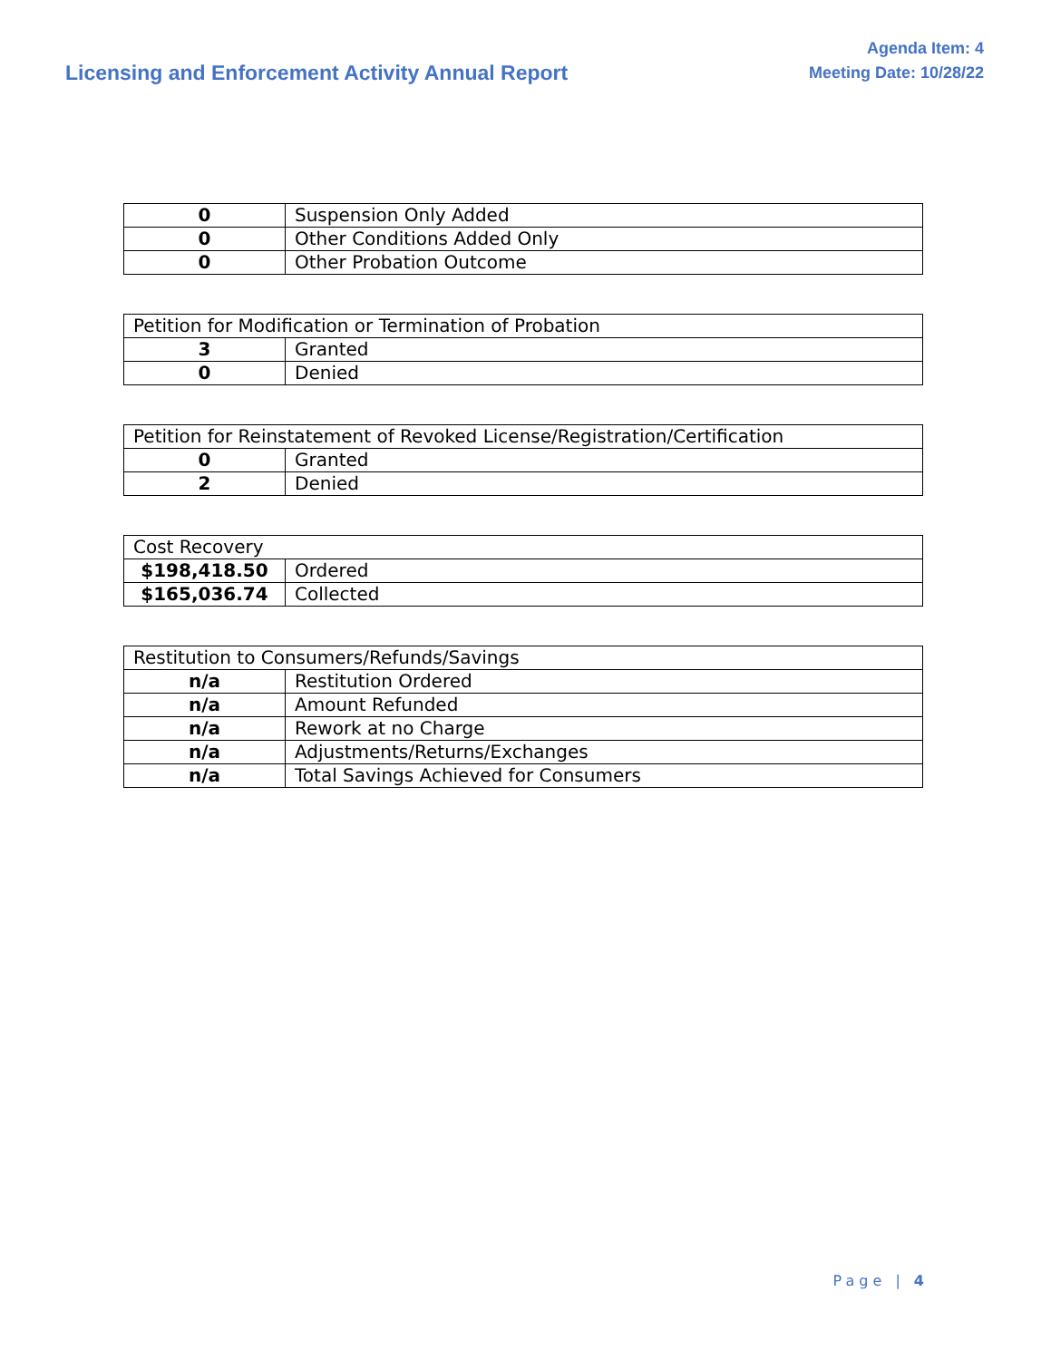Licensing and Enforcement Activity Annual Report
Agenda Item: 4
Meeting Date: 10/28/22
| 0 | Suspension Only Added |
| 0 | Other Conditions Added Only |
| 0 | Other Probation Outcome |
| Petition for Modification or Termination of Probation | |
| 3 | Granted |
| 0 | Denied |
| Petition for Reinstatement of Revoked License/Registration/Certification | |
| 0 | Granted |
| 2 | Denied |
| Cost Recovery | |
| $198,418.50 | Ordered |
| $165,036.74 | Collected |
| Restitution to Consumers/Refunds/Savings | |
| n/a | Restitution Ordered |
| n/a | Amount Refunded |
| n/a | Rework at no Charge |
| n/a | Adjustments/Returns/Exchanges |
| n/a | Total Savings Achieved for Consumers |
Page | 4